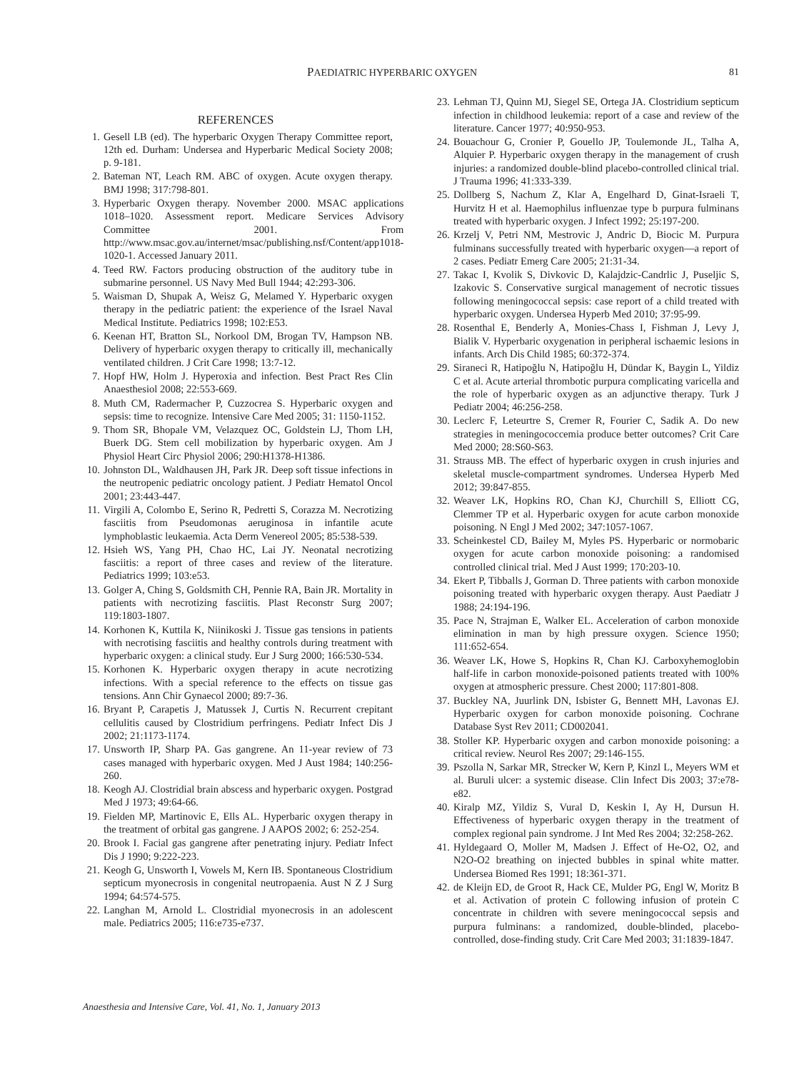PAEDIATRIC HYPERBARIC OXYGEN 81
REFERENCES
1. Gesell LB (ed). The hyperbaric Oxygen Therapy Committee report, 12th ed. Durham: Undersea and Hyperbaric Medical Society 2008; p. 9-181.
2. Bateman NT, Leach RM. ABC of oxygen. Acute oxygen therapy. BMJ 1998; 317:798-801.
3. Hyperbaric Oxygen therapy. November 2000. MSAC applications 1018–1020. Assessment report. Medicare Services Advisory Committee 2001. From http://www.msac.gov.au/internet/msac/publishing.nsf/Content/app1018-1020-1. Accessed January 2011.
4. Teed RW. Factors producing obstruction of the auditory tube in submarine personnel. US Navy Med Bull 1944; 42:293-306.
5. Waisman D, Shupak A, Weisz G, Melamed Y. Hyperbaric oxygen therapy in the pediatric patient: the experience of the Israel Naval Medical Institute. Pediatrics 1998; 102:E53.
6. Keenan HT, Bratton SL, Norkool DM, Brogan TV, Hampson NB. Delivery of hyperbaric oxygen therapy to critically ill, mechanically ventilated children. J Crit Care 1998; 13:7-12.
7. Hopf HW, Holm J. Hyperoxia and infection. Best Pract Res Clin Anaesthesiol 2008; 22:553-669.
8. Muth CM, Radermacher P, Cuzzocrea S. Hyperbaric oxygen and sepsis: time to recognize. Intensive Care Med 2005; 31: 1150-1152.
9. Thom SR, Bhopale VM, Velazquez OC, Goldstein LJ, Thom LH, Buerk DG. Stem cell mobilization by hyperbaric oxygen. Am J Physiol Heart Circ Physiol 2006; 290:H1378-H1386.
10. Johnston DL, Waldhausen JH, Park JR. Deep soft tissue infections in the neutropenic pediatric oncology patient. J Pediatr Hematol Oncol 2001; 23:443-447.
11. Virgili A, Colombo E, Serino R, Pedretti S, Corazza M. Necrotizing fasciitis from Pseudomonas aeruginosa in infantile acute lymphoblastic leukaemia. Acta Derm Venereol 2005; 85:538-539.
12. Hsieh WS, Yang PH, Chao HC, Lai JY. Neonatal necrotizing fasciitis: a report of three cases and review of the literature. Pediatrics 1999; 103:e53.
13. Golger A, Ching S, Goldsmith CH, Pennie RA, Bain JR. Mortality in patients with necrotizing fasciitis. Plast Reconstr Surg 2007; 119:1803-1807.
14. Korhonen K, Kuttila K, Niinikoski J. Tissue gas tensions in patients with necrotising fasciitis and healthy controls during treatment with hyperbaric oxygen: a clinical study. Eur J Surg 2000; 166:530-534.
15. Korhonen K. Hyperbaric oxygen therapy in acute necrotizing infections. With a special reference to the effects on tissue gas tensions. Ann Chir Gynaecol 2000; 89:7-36.
16. Bryant P, Carapetis J, Matussek J, Curtis N. Recurrent crepitant cellulitis caused by Clostridium perfringens. Pediatr Infect Dis J 2002; 21:1173-1174.
17. Unsworth IP, Sharp PA. Gas gangrene. An 11-year review of 73 cases managed with hyperbaric oxygen. Med J Aust 1984; 140:256-260.
18. Keogh AJ. Clostridial brain abscess and hyperbaric oxygen. Postgrad Med J 1973; 49:64-66.
19. Fielden MP, Martinovic E, Ells AL. Hyperbaric oxygen therapy in the treatment of orbital gas gangrene. J AAPOS 2002; 6: 252-254.
20. Brook I. Facial gas gangrene after penetrating injury. Pediatr Infect Dis J 1990; 9:222-223.
21. Keogh G, Unsworth I, Vowels M, Kern IB. Spontaneous Clostridium septicum myonecrosis in congenital neutropaenia. Aust N Z J Surg 1994; 64:574-575.
22. Langhan M, Arnold L. Clostridial myonecrosis in an adolescent male. Pediatrics 2005; 116:e735-e737.
23. Lehman TJ, Quinn MJ, Siegel SE, Ortega JA. Clostridium septicum infection in childhood leukemia: report of a case and review of the literature. Cancer 1977; 40:950-953.
24. Bouachour G, Cronier P, Gouello JP, Toulemonde JL, Talha A, Alquier P. Hyperbaric oxygen therapy in the management of crush injuries: a randomized double-blind placebo-controlled clinical trial. J Trauma 1996; 41:333-339.
25. Dollberg S, Nachum Z, Klar A, Engelhard D, Ginat-Israeli T, Hurvitz H et al. Haemophilus influenzae type b purpura fulminans treated with hyperbaric oxygen. J Infect 1992; 25:197-200.
26. Krzelj V, Petri NM, Mestrovic J, Andric D, Biocic M. Purpura fulminans successfully treated with hyperbaric oxygen—a report of 2 cases. Pediatr Emerg Care 2005; 21:31-34.
27. Takac I, Kvolik S, Divkovic D, Kalajdzic-Candrlic J, Puseljic S, Izakovic S. Conservative surgical management of necrotic tissues following meningococcal sepsis: case report of a child treated with hyperbaric oxygen. Undersea Hyperb Med 2010; 37:95-99.
28. Rosenthal E, Benderly A, Monies-Chass I, Fishman J, Levy J, Bialik V. Hyperbaric oxygenation in peripheral ischaemic lesions in infants. Arch Dis Child 1985; 60:372-374.
29. Siraneci R, Hatipoğlu N, Hatipoğlu H, Dündar K, Baygin L, Yildiz C et al. Acute arterial thrombotic purpura complicating varicella and the role of hyperbaric oxygen as an adjunctive therapy. Turk J Pediatr 2004; 46:256-258.
30. Leclerc F, Leteurtre S, Cremer R, Fourier C, Sadik A. Do new strategies in meningococcemia produce better outcomes? Crit Care Med 2000; 28:S60-S63.
31. Strauss MB. The effect of hyperbaric oxygen in crush injuries and skeletal muscle-compartment syndromes. Undersea Hyperb Med 2012; 39:847-855.
32. Weaver LK, Hopkins RO, Chan KJ, Churchill S, Elliott CG, Clemmer TP et al. Hyperbaric oxygen for acute carbon monoxide poisoning. N Engl J Med 2002; 347:1057-1067.
33. Scheinkestel CD, Bailey M, Myles PS. Hyperbaric or normobaric oxygen for acute carbon monoxide poisoning: a randomised controlled clinical trial. Med J Aust 1999; 170:203-10.
34. Ekert P, Tibballs J, Gorman D. Three patients with carbon monoxide poisoning treated with hyperbaric oxygen therapy. Aust Paediatr J 1988; 24:194-196.
35. Pace N, Strajman E, Walker EL. Acceleration of carbon monoxide elimination in man by high pressure oxygen. Science 1950; 111:652-654.
36. Weaver LK, Howe S, Hopkins R, Chan KJ. Carboxyhemoglobin half-life in carbon monoxide-poisoned patients treated with 100% oxygen at atmospheric pressure. Chest 2000; 117:801-808.
37. Buckley NA, Juurlink DN, Isbister G, Bennett MH, Lavonas EJ. Hyperbaric oxygen for carbon monoxide poisoning. Cochrane Database Syst Rev 2011; CD002041.
38. Stoller KP. Hyperbaric oxygen and carbon monoxide poisoning: a critical review. Neurol Res 2007; 29:146-155.
39. Pszolla N, Sarkar MR, Strecker W, Kern P, Kinzl L, Meyers WM et al. Buruli ulcer: a systemic disease. Clin Infect Dis 2003; 37:e78-e82.
40. Kiralp MZ, Yildiz S, Vural D, Keskin I, Ay H, Dursun H. Effectiveness of hyperbaric oxygen therapy in the treatment of complex regional pain syndrome. J Int Med Res 2004; 32:258-262.
41. Hyldegaard O, Moller M, Madsen J. Effect of He-O2, O2, and N2O-O2 breathing on injected bubbles in spinal white matter. Undersea Biomed Res 1991; 18:361-371.
42. de Kleijn ED, de Groot R, Hack CE, Mulder PG, Engl W, Moritz B et al. Activation of protein C following infusion of protein C concentrate in children with severe meningococcal sepsis and purpura fulminans: a randomized, double-blinded, placebo-controlled, dose-finding study. Crit Care Med 2003; 31:1839-1847.
Anaesthesia and Intensive Care, Vol. 41, No. 1, January 2013